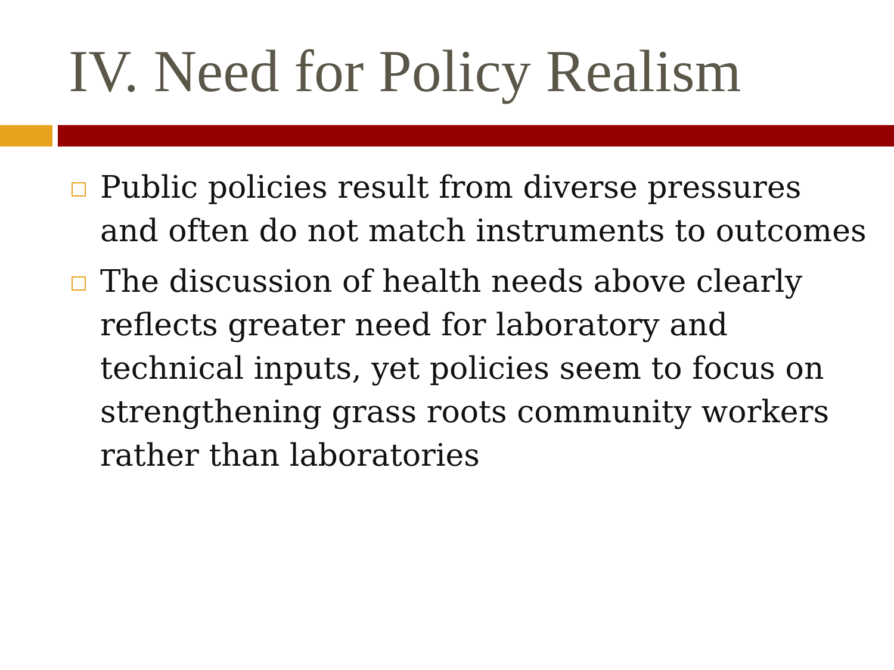IV. Need for Policy Realism
Public policies result from diverse pressures and often do not match instruments to outcomes
The discussion of health needs above clearly reflects greater need for laboratory and technical inputs, yet policies seem to focus on strengthening grass roots community workers rather than laboratories